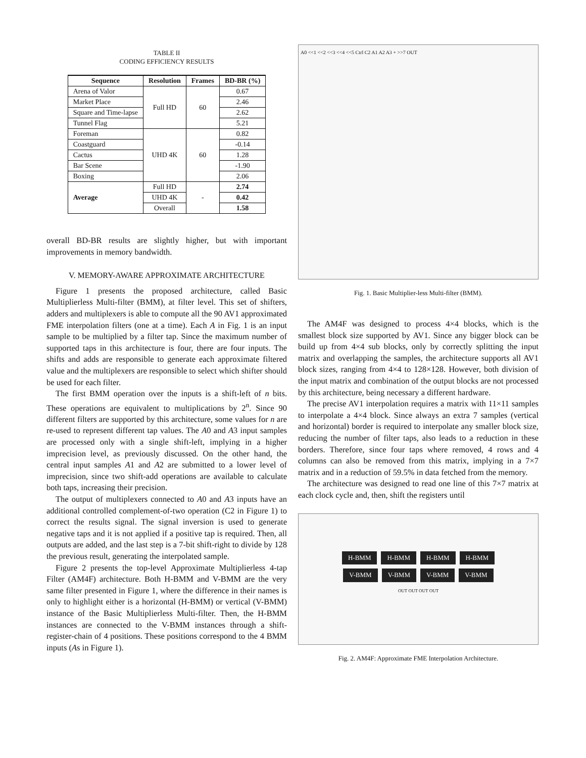TABLE II
CODING EFFICIENCY RESULTS
| Sequence | Resolution | Frames | BD-BR (%) |
| --- | --- | --- | --- |
| Arena of Valor | Full HD | 60 | 0.67 |
| Market Place | | | 2.46 |
| Square and Time-lapse | | | 2.62 |
| Tunnel Flag | | | 5.21 |
| Foreman | UHD 4K | 60 | 0.82 |
| Coastguard | | | -0.14 |
| Cactus | | | 1.28 |
| Bar Scene | | | -1.90 |
| Boxing | | | 2.06 |
| Average | Full HD | - | 2.74 |
| | UHD 4K | | 0.42 |
| | Overall | | 1.58 |
overall BD-BR results are slightly higher, but with important improvements in memory bandwidth.
V. MEMORY-AWARE APPROXIMATE ARCHITECTURE
Figure 1 presents the proposed architecture, called Basic Multiplierless Multi-filter (BMM), at filter level. This set of shifters, adders and multiplexers is able to compute all the 90 AV1 approximated FME interpolation filters (one at a time). Each A in Fig. 1 is an input sample to be multiplied by a filter tap. Since the maximum number of supported taps in this architecture is four, there are four inputs. The shifts and adds are responsible to generate each approximate filtered value and the multiplexers are responsible to select which shifter should be used for each filter.
The first BMM operation over the inputs is a shift-left of n bits. These operations are equivalent to multiplications by 2<sup>n</sup>. Since 90 different filters are supported by this architecture, some values for n are re-used to represent different tap values. The A0 and A3 input samples are processed only with a single shift-left, implying in a higher imprecision level, as previously discussed. On the other hand, the central input samples A1 and A2 are submitted to a lower level of imprecision, since two shift-add operations are available to calculate both taps, increasing their precision.
The output of multiplexers connected to A0 and A3 inputs have an additional controlled complement-of-two operation (C2 in Figure 1) to correct the results signal. The signal inversion is used to generate negative taps and it is not applied if a positive tap is required. Then, all outputs are added, and the last step is a 7-bit shift-right to divide by 128 the previous result, generating the interpolated sample.
Figure 2 presents the top-level Approximate Multiplierless 4-tap Filter (AM4F) architecture. Both H-BMM and V-BMM are the very same filter presented in Figure 1, where the difference in their names is only to highlight either is a horizontal (H-BMM) or vertical (V-BMM) instance of the Basic Multiplierless Multi-filter. Then, the H-BMM instances are connected to the V-BMM instances through a shift-register-chain of 4 positions. These positions correspond to the 4 BMM inputs (As in Figure 1).
A0 <<1 <<2 <<3 <<4 <<5 Ctrl C2 A1 A2 A3 + >>7 OUT
Fig. 1. Basic Multiplier-less Multi-filter (BMM).
The AM4F was designed to process 4×4 blocks, which is the smallest block size supported by AV1. Since any bigger block can be build up from 4×4 sub blocks, only by correctly splitting the input matrix and overlapping the samples, the architecture supports all AV1 block sizes, ranging from 4×4 to 128×128. However, both division of the input matrix and combination of the output blocks are not processed by this architecture, being necessary a different hardware.
The precise AV1 interpolation requires a matrix with 11×11 samples to interpolate a 4×4 block. Since always an extra 7 samples (vertical and horizontal) border is required to interpolate any smaller block size, reducing the number of filter taps, also leads to a reduction in these borders. Therefore, since four taps where removed, 4 rows and 4 columns can also be removed from this matrix, implying in a 7×7 matrix and in a reduction of 59.5% in data fetched from the memory.
The architecture was designed to read one line of this 7×7 matrix at each clock cycle and, then, shift the registers until
H-BMM H-BMM H-BMM H-BMM
V-BMM V-BMM V-BMM V-BMM
OUT OUT OUT OUT
Fig. 2. AM4F: Approximate FME Interpolation Architecture.